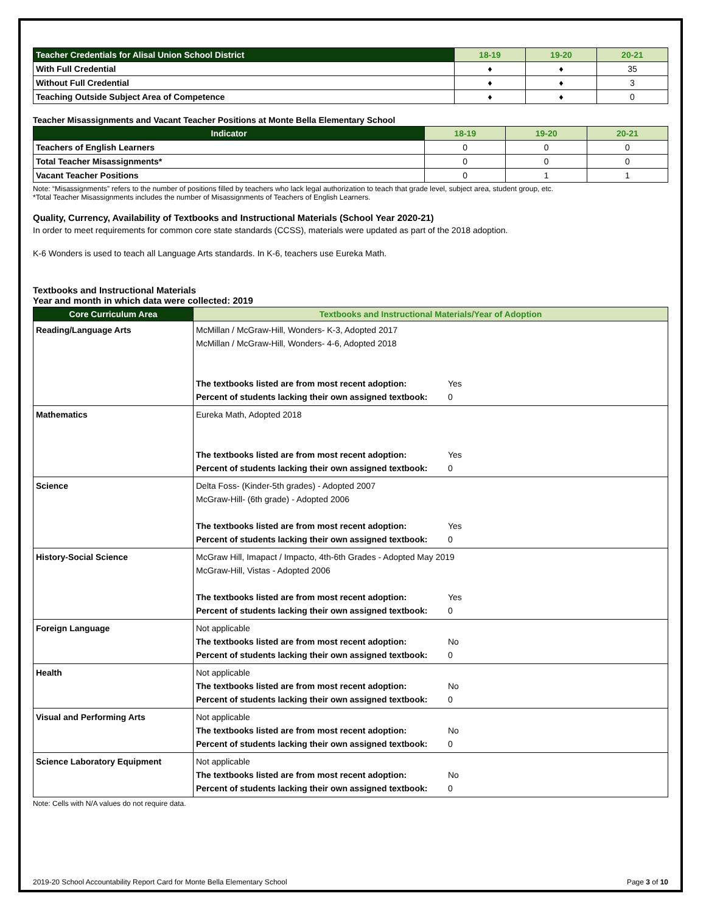| Teacher Credentials for Alisal Union School District | 18-19 | 19-20 | 20-21 |
| --- | --- | --- | --- |
| With Full Credential | ♦ | ♦ | 35 |
| Without Full Credential | ♦ | ♦ | 3 |
| Teaching Outside Subject Area of Competence | ♦ | ♦ | 0 |
Teacher Misassignments and Vacant Teacher Positions at Monte Bella Elementary School
| Indicator | 18-19 | 19-20 | 20-21 |
| --- | --- | --- | --- |
| Teachers of English Learners | 0 | 0 | 0 |
| Total Teacher Misassignments* | 0 | 0 | 0 |
| Vacant Teacher Positions | 0 | 1 | 1 |
Note: “Misassignments” refers to the number of positions filled by teachers who lack legal authorization to teach that grade level, subject area, student group, etc.
*Total Teacher Misassignments includes the number of Misassignments of Teachers of English Learners.
Quality, Currency, Availability of Textbooks and Instructional Materials (School Year 2020-21)
In order to meet requirements for common core state standards (CCSS), materials were updated as part of the 2018 adoption.
K-6 Wonders is used to teach all Language Arts standards. In K-6, teachers use Eureka Math.
Textbooks and Instructional Materials
Year and month in which data were collected: 2019
| Core Curriculum Area | Textbooks and Instructional Materials/Year of Adoption |
| --- | --- |
| Reading/Language Arts | McMillan / McGraw-Hill, Wonders- K-3, Adopted 2017 McMillan / McGraw-Hill, Wonders- 4-6, Adopted 2018 The textbooks listed are from most recent adoption: Yes Percent of students lacking their own assigned textbook: 0 |
| Mathematics | Eureka Math, Adopted 2018 The textbooks listed are from most recent adoption: Yes Percent of students lacking their own assigned textbook: 0 |
| Science | Delta Foss- (Kinder-5th grades) - Adopted 2007 McGraw-Hill- (6th grade) - Adopted 2006 The textbooks listed are from most recent adoption: Yes Percent of students lacking their own assigned textbook: 0 |
| History-Social Science | McGraw Hill, Imapact / Impacto, 4th-6th Grades - Adopted May 2019 McGraw-Hill, Vistas - Adopted 2006 The textbooks listed are from most recent adoption: Yes Percent of students lacking their own assigned textbook: 0 |
| Foreign Language | Not applicable The textbooks listed are from most recent adoption: No Percent of students lacking their own assigned textbook: 0 |
| Health | Not applicable The textbooks listed are from most recent adoption: No Percent of students lacking their own assigned textbook: 0 |
| Visual and Performing Arts | Not applicable The textbooks listed are from most recent adoption: No Percent of students lacking their own assigned textbook: 0 |
| Science Laboratory Equipment | Not applicable The textbooks listed are from most recent adoption: No Percent of students lacking their own assigned textbook: 0 |
Note: Cells with N/A values do not require data.
2019-20 School Accountability Report Card for Monte Bella Elementary School Page 3 of 10